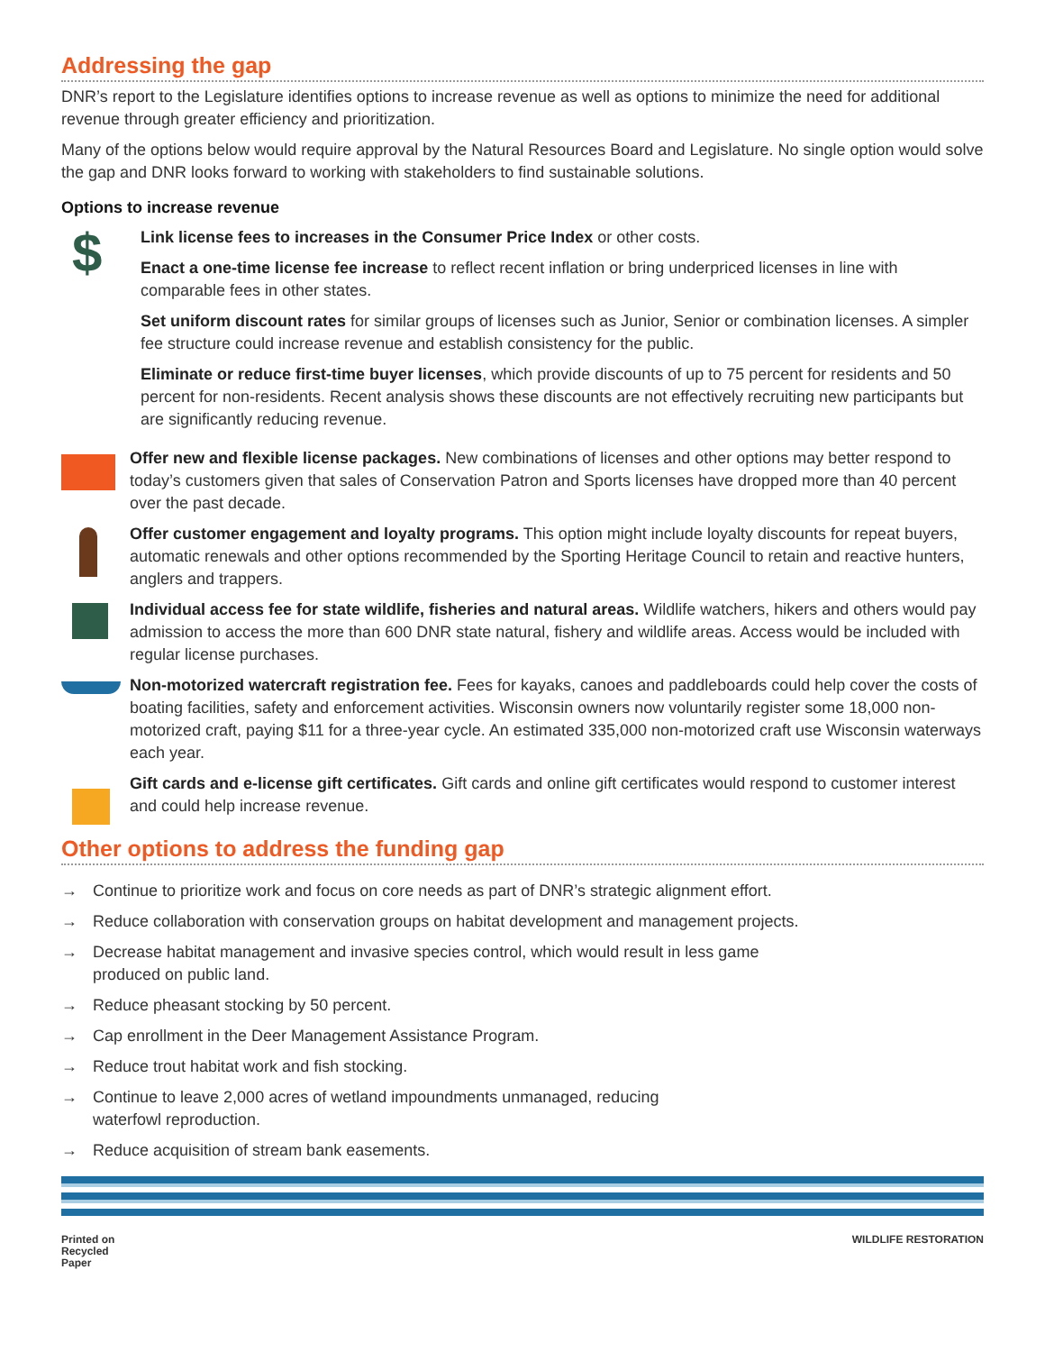Addressing the gap
DNR’s report to the Legislature identifies options to increase revenue as well as options to minimize the need for additional revenue through greater efficiency and prioritization.
Many of the options below would require approval by the Natural Resources Board and Legislature. No single option would solve the gap and DNR looks forward to working with stakeholders to find sustainable solutions.
Options to increase revenue
$
Link license fees to increases in the Consumer Price Index or other costs.
Enact a one-time license fee increase to reflect recent inflation or bring underpriced licenses in line with comparable fees in other states.
Set uniform discount rates for similar groups of licenses such as Junior, Senior or combination licenses. A simpler fee structure could increase revenue and establish consistency for the public.
Eliminate or reduce first-time buyer licenses, which provide discounts of up to 75 percent for residents and 50 percent for non-residents. Recent analysis shows these discounts are not effectively recruiting new participants but are significantly reducing revenue.
Offer new and flexible license packages. New combinations of licenses and other options may better respond to today’s customers given that sales of Conservation Patron and Sports licenses have dropped more than 40 percent over the past decade.
Offer customer engagement and loyalty programs. This option might include loyalty discounts for repeat buyers, automatic renewals and other options recommended by the Sporting Heritage Council to retain and reactive hunters, anglers and trappers.
Individual access fee for state wildlife, fisheries and natural areas. Wildlife watchers, hikers and others would pay admission to access the more than 600 DNR state natural, fishery and wildlife areas. Access would be included with regular license purchases.
Non-motorized watercraft registration fee. Fees for kayaks, canoes and paddleboards could help cover the costs of boating facilities, safety and enforcement activities. Wisconsin owners now voluntarily register some 18,000 non-motorized craft, paying $11 for a three-year cycle. An estimated 335,000 non-motorized craft use Wisconsin waterways each year.
Gift cards and e-license gift certificates. Gift cards and online gift certificates would respond to customer interest and could help increase revenue.
Other options to address the funding gap
→ Continue to prioritize work and focus on core needs as part of DNR’s strategic alignment effort.
→ Reduce collaboration with conservation groups on habitat development and management projects.
→ Decrease habitat management and invasive species control, which would result in less game produced on public land.
→ Reduce pheasant stocking by 50 percent.
→ Cap enrollment in the Deer Management Assistance Program.
→ Reduce trout habitat work and fish stocking.
→ Continue to leave 2,000 acres of wetland impoundments unmanaged, reducing waterfowl reproduction.
→ Reduce acquisition of stream bank easements.
Printed on
Recycled
Paper
WILDLIFE RESTORATION